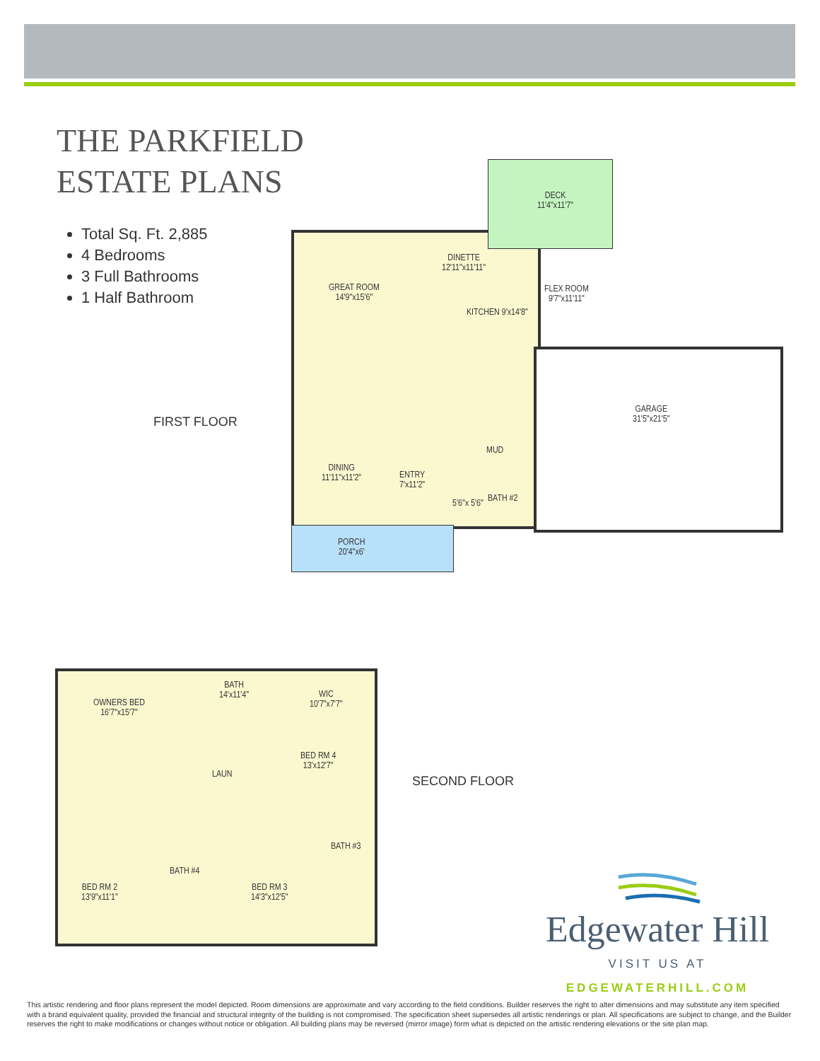THE PARKFIELD
ESTATE PLANS
Total Sq. Ft. 2,885
4 Bedrooms
3 Full Bathrooms
1 Half Bathroom
FIRST FLOOR
DECK
11'4"x11'7"
DINETTE
12'11"x11'11"
GREAT ROOM
14'9"x15'6"
FLEX ROOM
9'7"x11'11"
KITCHEN 9'x14'8"
GARAGE
31'5"x21'5"
DINING
11'11"x11'2"
ENTRY
7'x11'2"
MUD
5'6"x 5'6" BATH #2
PORCH
20'4"x6'
OWNERS BED
16'7"x15'7"
BATH
14'x11'4"
WIC
10'7"x7'7"
BED RM 4
13'x12'7"
LAUN
BED RM 2
13'9"x11'1"
BED RM 3
14'3"x12'5"
BATH #3
BATH #4
SECOND FLOOR
Edgewater Hill
VISIT US AT
EDGEWATERHILL.COM
This artistic rendering and floor plans represent the model depicted. Room dimensions are approximate and vary according to the field conditions. Builder reserves the right to alter dimensions and may substitute any item specified with a brand equivalent quality, provided the financial and structural integrity of the building is not compromised. The specification sheet supersedes all artistic renderings or plan. All specifications are subject to change, and the Builder reserves the right to make modifications or changes without notice or obligation. All building plans may be reversed (mirror image) form what is depicted on the artistic rendering elevations or the site plan map.